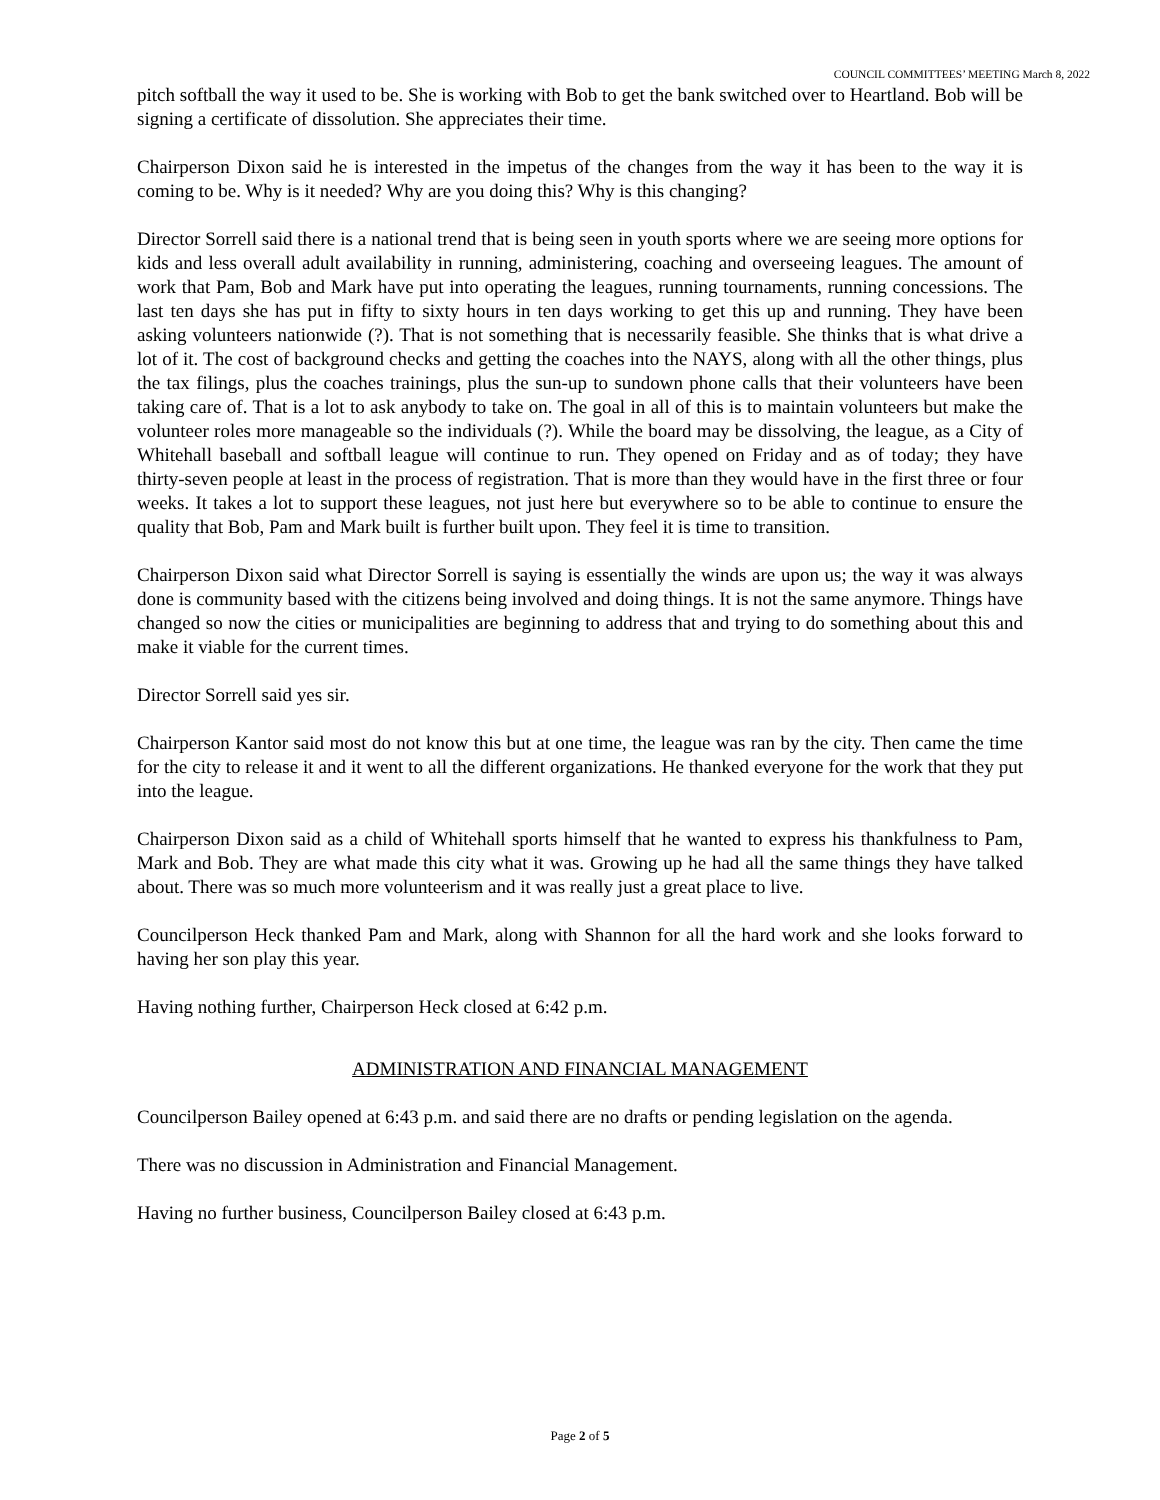COUNCIL COMMITTEES’ MEETING March 8, 2022
pitch softball the way it used to be. She is working with Bob to get the bank switched over to Heartland. Bob will be signing a certificate of dissolution. She appreciates their time.
Chairperson Dixon said he is interested in the impetus of the changes from the way it has been to the way it is coming to be. Why is it needed? Why are you doing this? Why is this changing?
Director Sorrell said there is a national trend that is being seen in youth sports where we are seeing more options for kids and less overall adult availability in running, administering, coaching and overseeing leagues. The amount of work that Pam, Bob and Mark have put into operating the leagues, running tournaments, running concessions. The last ten days she has put in fifty to sixty hours in ten days working to get this up and running. They have been asking volunteers nationwide (?). That is not something that is necessarily feasible. She thinks that is what drive a lot of it. The cost of background checks and getting the coaches into the NAYS, along with all the other things, plus the tax filings, plus the coaches trainings, plus the sun-up to sundown phone calls that their volunteers have been taking care of. That is a lot to ask anybody to take on. The goal in all of this is to maintain volunteers but make the volunteer roles more manageable so the individuals (?). While the board may be dissolving, the league, as a City of Whitehall baseball and softball league will continue to run. They opened on Friday and as of today; they have thirty-seven people at least in the process of registration. That is more than they would have in the first three or four weeks. It takes a lot to support these leagues, not just here but everywhere so to be able to continue to ensure the quality that Bob, Pam and Mark built is further built upon. They feel it is time to transition.
Chairperson Dixon said what Director Sorrell is saying is essentially the winds are upon us; the way it was always done is community based with the citizens being involved and doing things. It is not the same anymore. Things have changed so now the cities or municipalities are beginning to address that and trying to do something about this and make it viable for the current times.
Director Sorrell said yes sir.
Chairperson Kantor said most do not know this but at one time, the league was ran by the city. Then came the time for the city to release it and it went to all the different organizations. He thanked everyone for the work that they put into the league.
Chairperson Dixon said as a child of Whitehall sports himself that he wanted to express his thankfulness to Pam, Mark and Bob. They are what made this city what it was. Growing up he had all the same things they have talked about. There was so much more volunteerism and it was really just a great place to live.
Councilperson Heck thanked Pam and Mark, along with Shannon for all the hard work and she looks forward to having her son play this year.
Having nothing further, Chairperson Heck closed at 6:42 p.m.
ADMINISTRATION AND FINANCIAL MANAGEMENT
Councilperson Bailey opened at 6:43 p.m. and said there are no drafts or pending legislation on the agenda.
There was no discussion in Administration and Financial Management.
Having no further business, Councilperson Bailey closed at 6:43 p.m.
Page 2 of 5